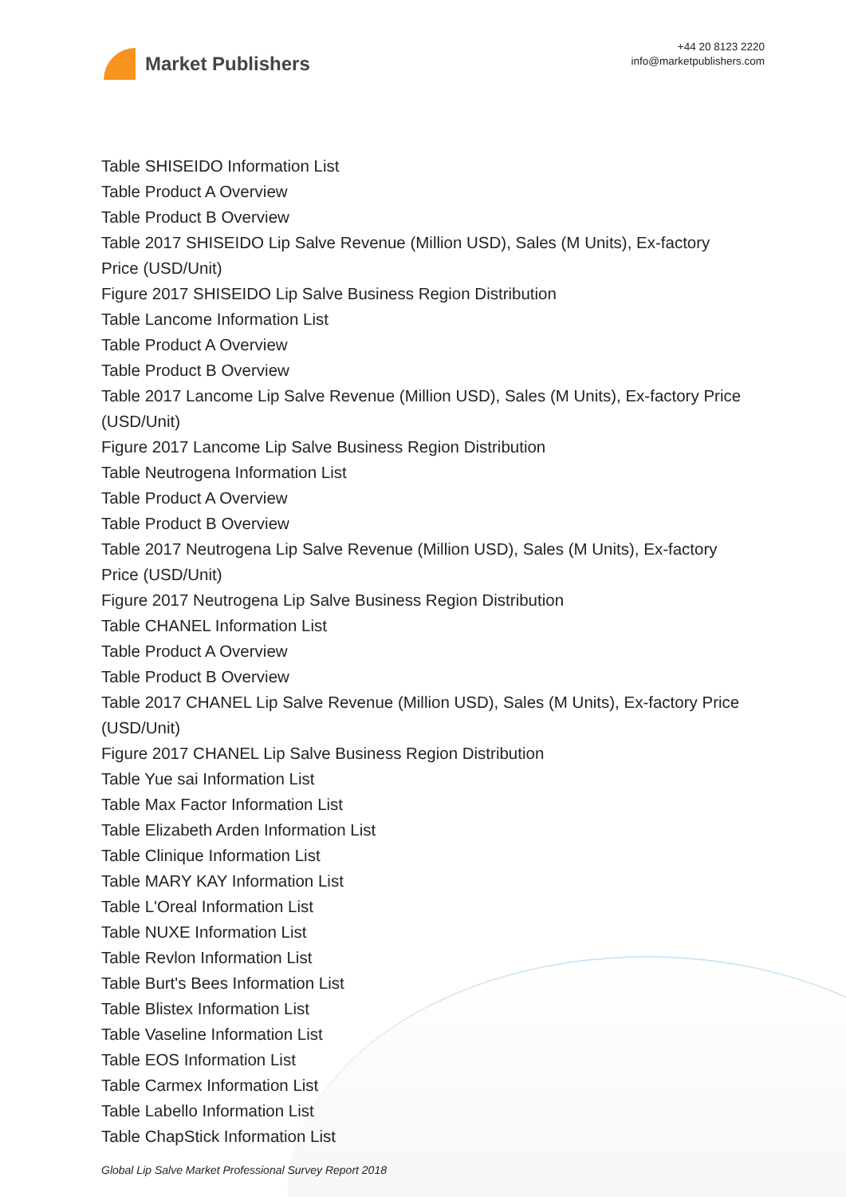Market Publishers
+44 20 8123 2220
info@marketpublishers.com
Table SHISEIDO Information List
Table Product A Overview
Table Product B Overview
Table 2017 SHISEIDO Lip Salve Revenue (Million USD), Sales (M Units), Ex-factory Price (USD/Unit)
Figure 2017 SHISEIDO Lip Salve Business Region Distribution
Table Lancome Information List
Table Product A Overview
Table Product B Overview
Table 2017 Lancome Lip Salve Revenue (Million USD), Sales (M Units), Ex-factory Price (USD/Unit)
Figure 2017 Lancome Lip Salve Business Region Distribution
Table Neutrogena Information List
Table Product A Overview
Table Product B Overview
Table 2017 Neutrogena Lip Salve Revenue (Million USD), Sales (M Units), Ex-factory Price (USD/Unit)
Figure 2017 Neutrogena Lip Salve Business Region Distribution
Table CHANEL Information List
Table Product A Overview
Table Product B Overview
Table 2017 CHANEL Lip Salve Revenue (Million USD), Sales (M Units), Ex-factory Price (USD/Unit)
Figure 2017 CHANEL Lip Salve Business Region Distribution
Table Yue sai Information List
Table Max Factor Information List
Table Elizabeth Arden Information List
Table Clinique Information List
Table MARY KAY Information List
Table L'Oreal Information List
Table NUXE Information List
Table Revlon Information List
Table Burt's Bees Information List
Table Blistex Information List
Table Vaseline Information List
Table EOS Information List
Table Carmex Information List
Table Labello Information List
Table ChapStick Information List
Global Lip Salve Market Professional Survey Report 2018